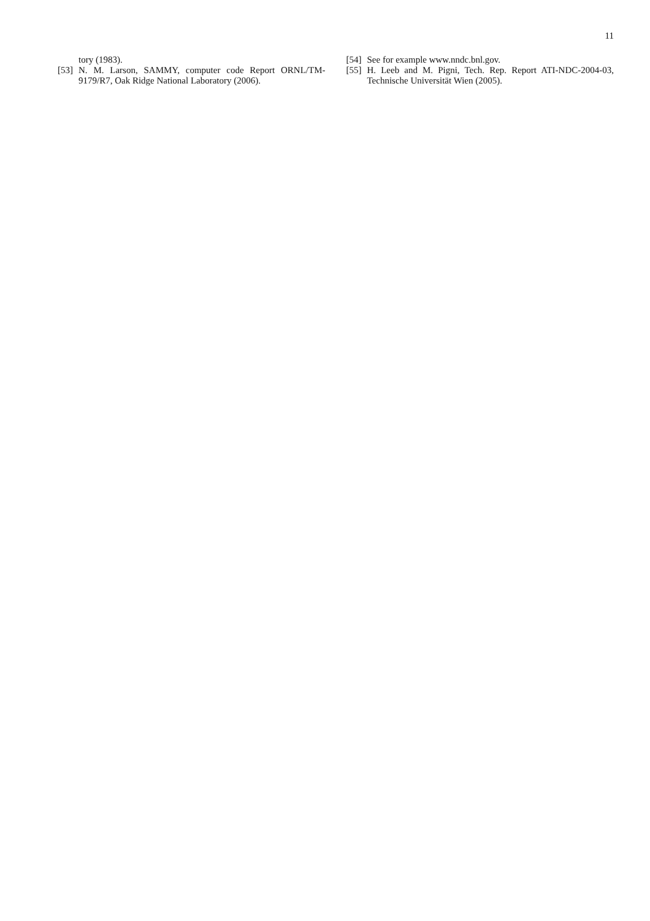11
tory (1983).
[53] N. M. Larson, SAMMY, computer code Report ORNL/TM-9179/R7, Oak Ridge National Laboratory (2006).
[54] See for example www.nndc.bnl.gov.
[55] H. Leeb and M. Pigni, Tech. Rep. Report ATI-NDC-2004-03, Technische Universität Wien (2005).